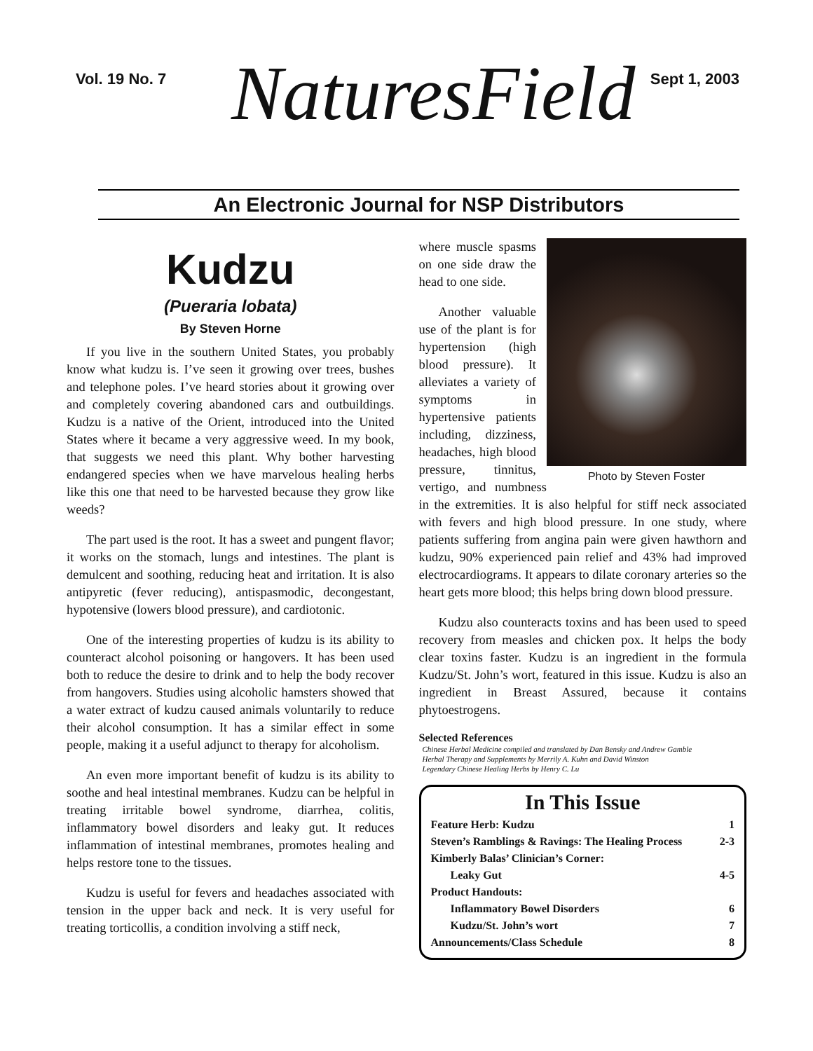Vol. 19 No. 7 NaturesField Sept 1, 2003
An Electronic Journal for NSP Distributors
Kudzu
(Pueraria lobata)
By Steven Horne
If you live in the southern United States, you probably know what kudzu is. I’ve seen it growing over trees, bushes and telephone poles. I’ve heard stories about it growing over and completely covering abandoned cars and outbuildings. Kudzu is a native of the Orient, introduced into the United States where it became a very aggressive weed. In my book, that suggests we need this plant. Why bother harvesting endangered species when we have marvelous healing herbs like this one that need to be harvested because they grow like weeds?
The part used is the root. It has a sweet and pungent flavor; it works on the stomach, lungs and intestines. The plant is demulcent and soothing, reducing heat and irritation. It is also antipyretic (fever reducing), antispasmodic, decongestant, hypotensive (lowers blood pressure), and cardiotonic.
One of the interesting properties of kudzu is its ability to counteract alcohol poisoning or hangovers. It has been used both to reduce the desire to drink and to help the body recover from hangovers. Studies using alcoholic hamsters showed that a water extract of kudzu caused animals voluntarily to reduce their alcohol consumption. It has a similar effect in some people, making it a useful adjunct to therapy for alcoholism.
An even more important benefit of kudzu is its ability to soothe and heal intestinal membranes. Kudzu can be helpful in treating irritable bowel syndrome, diarrhea, colitis, inflammatory bowel disorders and leaky gut. It reduces inflammation of intestinal membranes, promotes healing and helps restore tone to the tissues.
Kudzu is useful for fevers and headaches associated with tension in the upper back and neck. It is very useful for treating torticollis, a condition involving a stiff neck,
Photo by Steven Foster
where muscle spasms on one side draw the head to one side.
Another valuable use of the plant is for hypertension (high blood pressure). It alleviates a variety of symptoms in hypertensive patients including, dizziness, headaches, high blood pressure, tinnitus, vertigo, and numbness in the extremities. It is also helpful for stiff neck associated with fevers and high blood pressure. In one study, where patients suffering from angina pain were given hawthorn and kudzu, 90% experienced pain relief and 43% had improved electrocardiograms. It appears to dilate coronary arteries so the heart gets more blood; this helps bring down blood pressure.
Kudzu also counteracts toxins and has been used to speed recovery from measles and chicken pox. It helps the body clear toxins faster. Kudzu is an ingredient in the formula Kudzu/St. John’s wort, featured in this issue. Kudzu is also an ingredient in Breast Assured, because it contains phytoestrogens.
Selected References
Chinese Herbal Medicine compiled and translated by Dan Bensky and Andrew Gamble
Herbal Therapy and Supplements by Merrily A. Kuhn and David Winston
Legendary Chinese Healing Herbs by Henry C. Lu
In This Issue
Feature Herb: Kudzu 1
Steven’s Ramblings & Ravings: The Healing Process 2-3
Kimberly Balas’ Clinician’s Corner:
Leaky Gut 4-5
Product Handouts:
Inflammatory Bowel Disorders 6
Kudzu/St. John’s wort 7
Announcements/Class Schedule 8